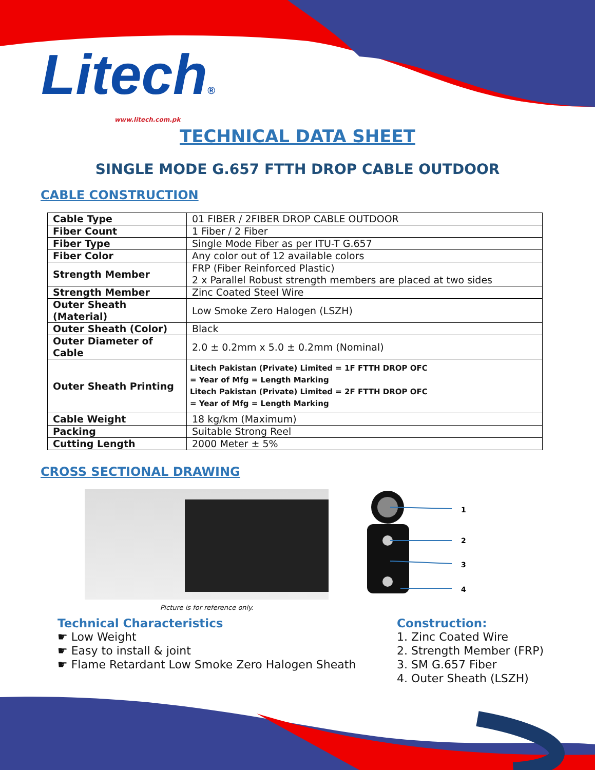Litech®
www.litech.com.pk
TECHNICAL DATA SHEET
SINGLE MODE G.657 FTTH DROP CABLE OUTDOOR
CABLE CONSTRUCTION
| Cable Type | 01 FIBER / 2FIBER DROP CABLE OUTDOOR |
| Fiber Count | 1 Fiber / 2 Fiber |
| Fiber Type | Single Mode Fiber as per ITU-T G.657 |
| Fiber Color | Any color out of 12 available colors |
| Strength Member | FRP (Fiber Reinforced Plastic) 2 x Parallel Robust strength members are placed at two sides |
| Strength Member | Zinc Coated Steel Wire |
| Outer Sheath (Material) | Low Smoke Zero Halogen (LSZH) |
| Outer Sheath (Color) | Black |
| Outer Diameter of Cable | 2.0 ± 0.2mm x 5.0 ± 0.2mm (Nominal) |
| Outer Sheath Printing | Litech Pakistan (Private) Limited = 1F FTTH DROP OFC = Year of Mfg = Length Marking Litech Pakistan (Private) Limited = 2F FTTH DROP OFC = Year of Mfg = Length Marking |
| Cable Weight | 18 kg/km (Maximum) |
| Packing | Suitable Strong Reel |
| Cutting Length | 2000 Meter ± 5% |
CROSS SECTIONAL DRAWING
Picture is for reference only.
1
2
3
4
Technical Characteristics
☛ Low Weight
☛ Easy to install & joint
☛ Flame Retardant Low Smoke Zero Halogen Sheath
Construction:
1. Zinc Coated Wire
2. Strength Member (FRP)
3. SM G.657 Fiber
4. Outer Sheath (LSZH)